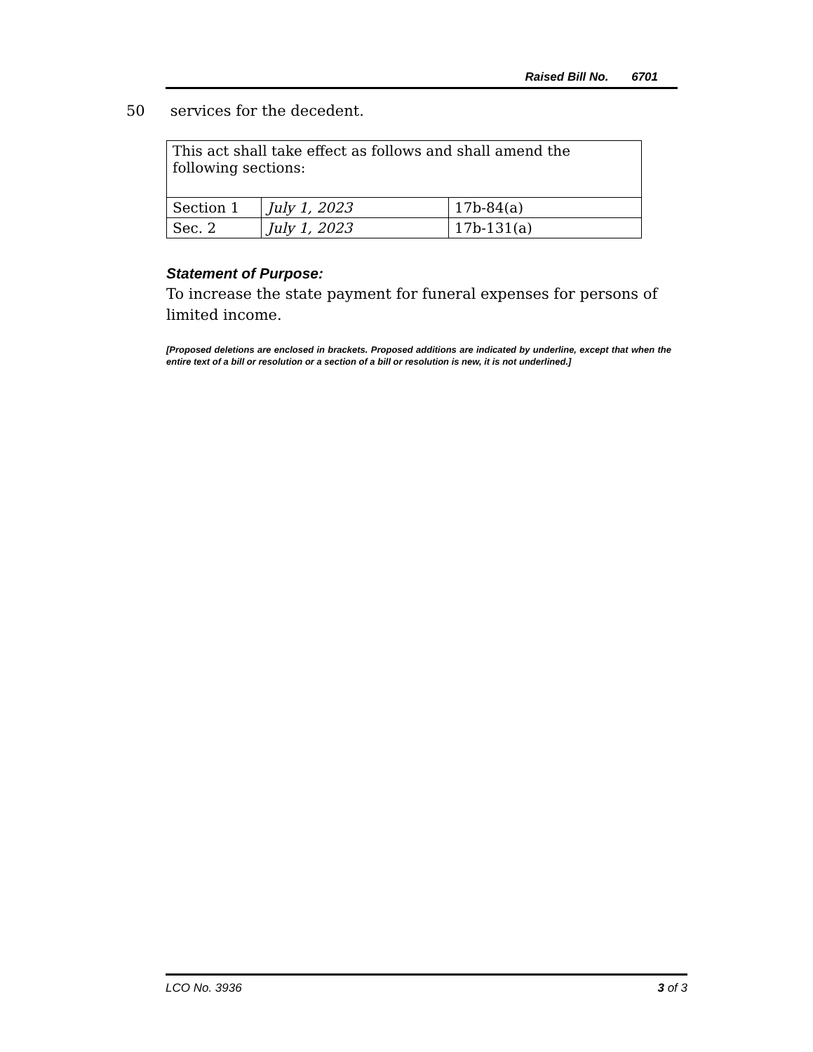Raised Bill No. 6701
50 services for the decedent.
| This act shall take effect as follows and shall amend the following sections: | | |
| Section 1 | July 1, 2023 | 17b-84(a) |
| Sec. 2 | July 1, 2023 | 17b-131(a) |
Statement of Purpose:
To increase the state payment for funeral expenses for persons of limited income.
[Proposed deletions are enclosed in brackets. Proposed additions are indicated by underline, except that when the entire text of a bill or resolution or a section of a bill or resolution is new, it is not underlined.]
LCO No. 3936 3 of 3